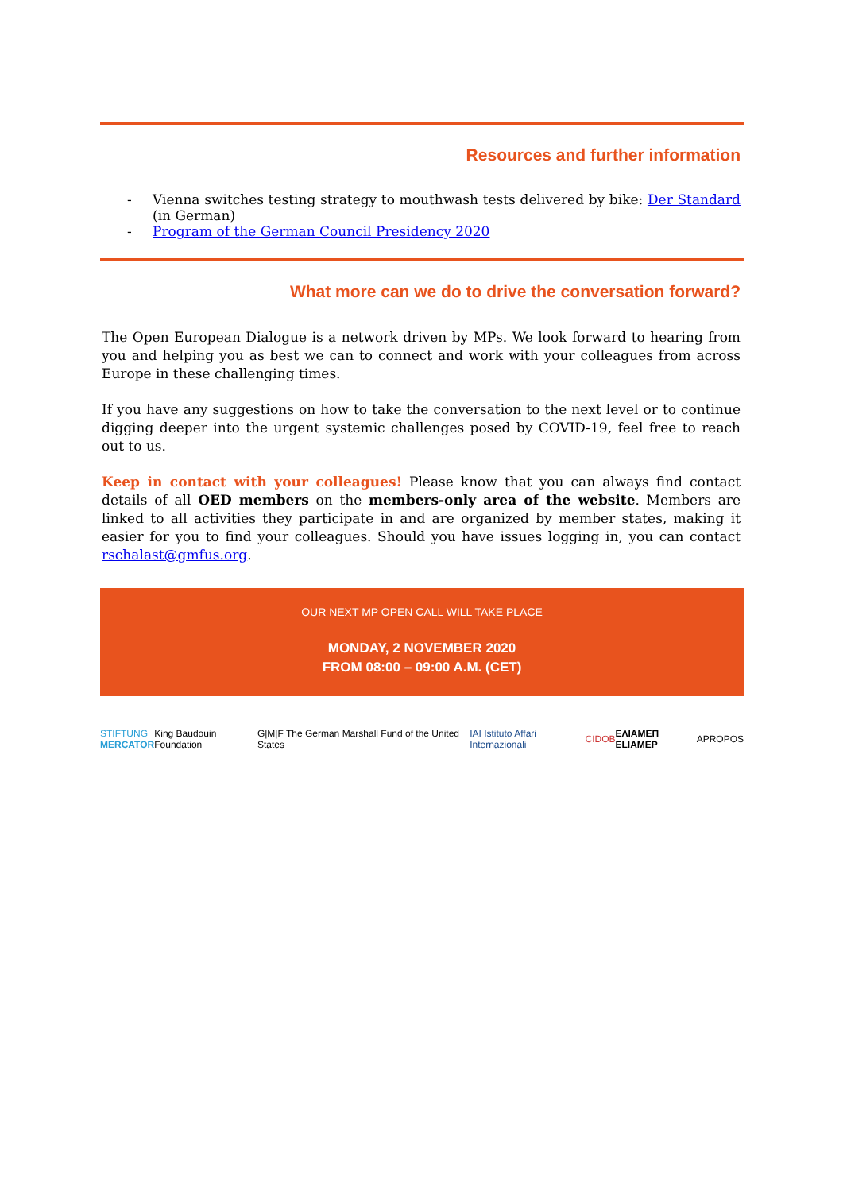Resources and further information
- Vienna switches testing strategy to mouthwash tests delivered by bike: Der Standard (in German)
- Program of the German Council Presidency 2020
What more can we do to drive the conversation forward?
The Open European Dialogue is a network driven by MPs. We look forward to hearing from you and helping you as best we can to connect and work with your colleagues from across Europe in these challenging times.
If you have any suggestions on how to take the conversation to the next level or to continue digging deeper into the urgent systemic challenges posed by COVID-19, feel free to reach out to us.
Keep in contact with your colleagues! Please know that you can always find contact details of all OED members on the members-only area of the website. Members are linked to all activities they participate in and are organized by member states, making it easier for you to find your colleagues. Should you have issues logging in, you can contact rschalast@gmfus.org.
OUR NEXT MP OPEN CALL WILL TAKE PLACE
MONDAY, 2 NOVEMBER 2020
FROM 08:00 – 09:00 A.M. (CET)
STIFTUNG
MERCATOR King Baudouin Foundation G|M|F The German Marshall Fund of the United States IAI Istituto Affari Internazionali CIDOB ΕΛΙΑΜΕΠ ELIAMEP APROPOS